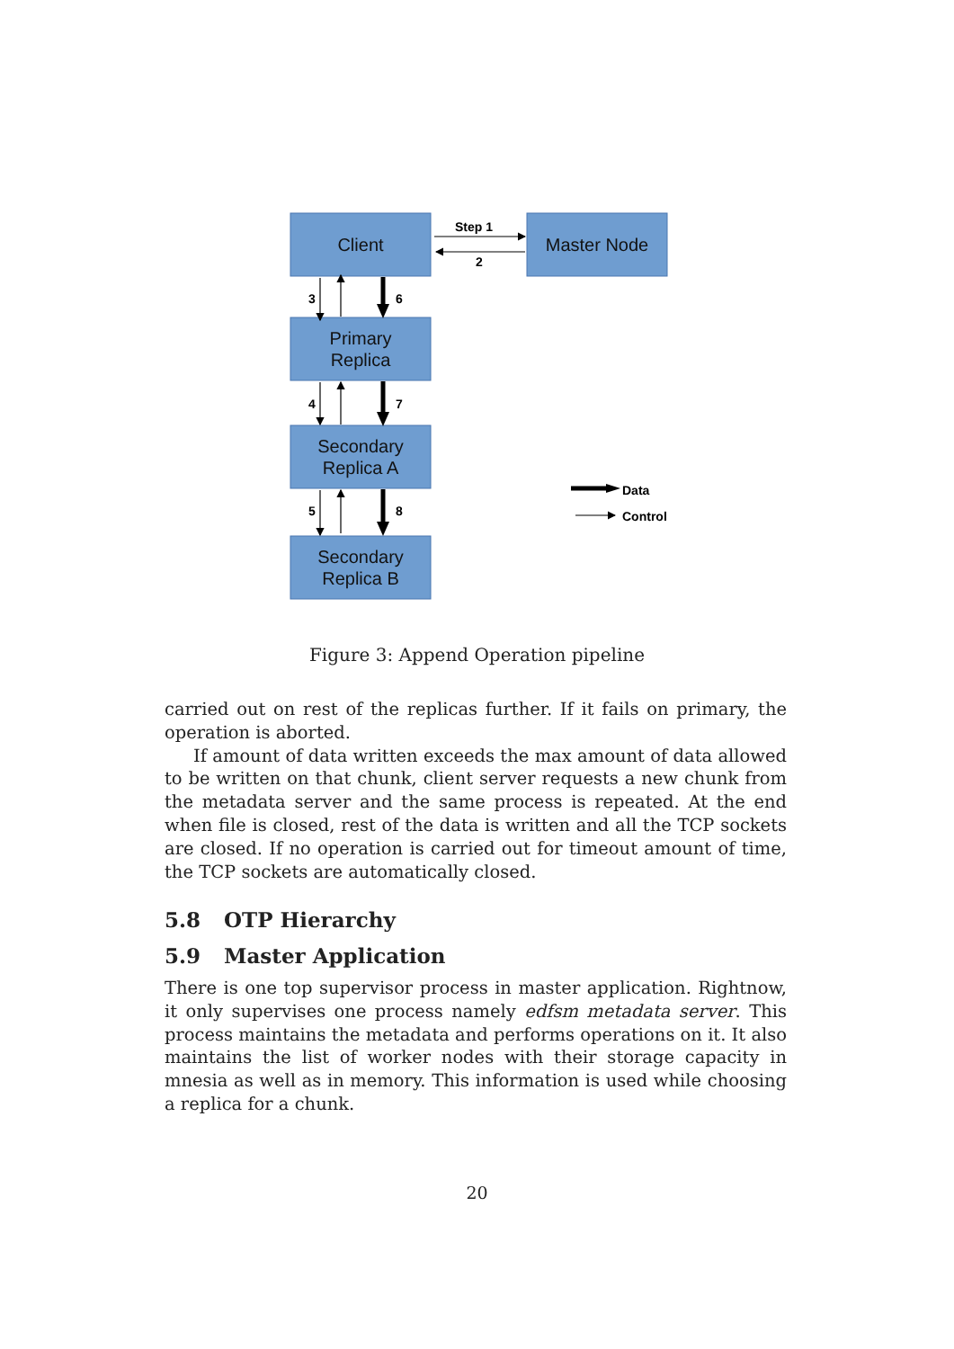Client
Master Node
Primary
Replica
Secondary
Replica A
Secondary
Replica B
Step 1
2
3
6
4
7
5
8
Data
Control
Figure 3: Append Operation pipeline
carried out on rest of the replicas further. If it fails on primary, the operation is aborted.
If amount of data written exceeds the max amount of data allowed to be written on that chunk, client server requests a new chunk from the metadata server and the same process is repeated. At the end when file is closed, rest of the data is written and all the TCP sockets are closed. If no operation is carried out for timeout amount of time, the TCP sockets are automatically closed.
5.8 OTP Hierarchy
5.9 Master Application
There is one top supervisor process in master application. Rightnow, it only supervises one process namely edfsm metadata server. This process maintains the metadata and performs operations on it. It also maintains the list of worker nodes with their storage capacity in mnesia as well as in memory. This information is used while choosing a replica for a chunk.
20